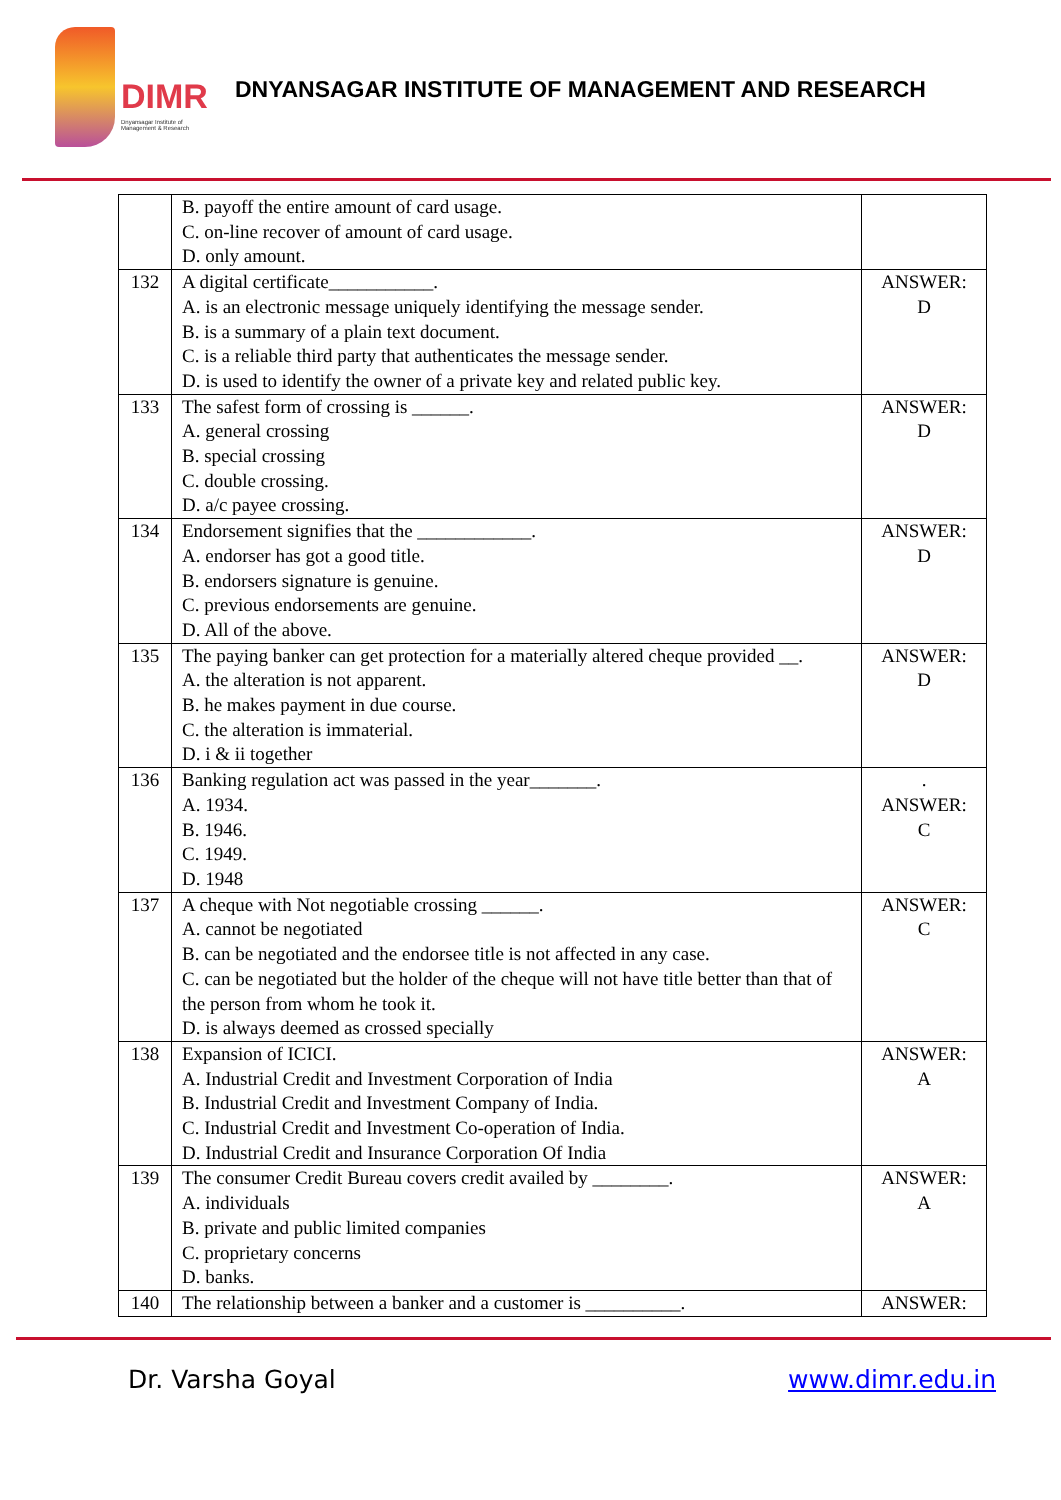DIMR
Dnyansagar Institute of
Management & Research
DNYANSAGAR INSTITUTE OF MANAGEMENT AND RESEARCH
| | B. payoff the entire amount of card usage. C. on-line recover of amount of card usage. D. only amount. | |
| 132 | A digital certificate___________. A. is an electronic message uniquely identifying the message sender. B. is a summary of a plain text document. C. is a reliable third party that authenticates the message sender. D. is used to identify the owner of a private key and related public key. | ANSWER: D |
| 133 | The safest form of crossing is ______. A. general crossing B. special crossing C. double crossing. D. a/c payee crossing. | ANSWER: D |
| 134 | Endorsement signifies that the ____________. A. endorser has got a good title. B. endorsers signature is genuine. C. previous endorsements are genuine. D. All of the above. | ANSWER: D |
| 135 | The paying banker can get protection for a materially altered cheque provided __. A. the alteration is not apparent. B. he makes payment in due course. C. the alteration is immaterial. D. i & ii together | ANSWER: D |
| 136 | Banking regulation act was passed in the year_______. A. 1934. B. 1946. C. 1949. D. 1948 | . ANSWER: C |
| 137 | A cheque with Not negotiable crossing ______. A. cannot be negotiated B. can be negotiated and the endorsee title is not affected in any case. C. can be negotiated but the holder of the cheque will not have title better than that of the person from whom he took it. D. is always deemed as crossed specially | ANSWER: C |
| 138 | Expansion of ICICI. A. Industrial Credit and Investment Corporation of India B. Industrial Credit and Investment Company of India. C. Industrial Credit and Investment Co-operation of India. D. Industrial Credit and Insurance Corporation Of India | ANSWER: A |
| 139 | The consumer Credit Bureau covers credit availed by ________. A. individuals B. private and public limited companies C. proprietary concerns D. banks. | ANSWER: A |
| 140 | The relationship between a banker and a customer is __________. | ANSWER: |
Dr. Varsha Goyal www.dimr.edu.in